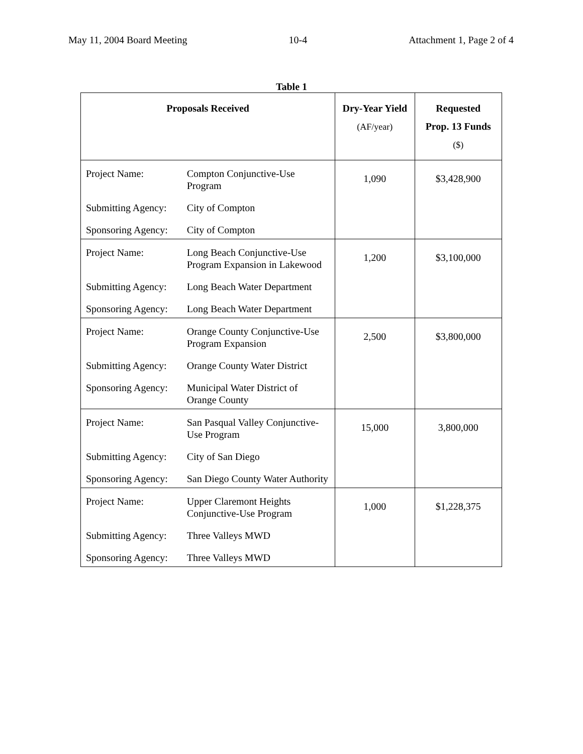May 11, 2004 Board Meeting 10-4 Attachment 1, Page 2 of 4
Table 1
| Proposals Received | | Dry-Year Yield (AF/year) | Requested Prop. 13 Funds ($) |
| --- | --- | --- | --- |
| Project Name: | Compton Conjunctive-Use Program | 1,090 | $3,428,900 |
| Submitting Agency: | City of Compton | | |
| Sponsoring Agency: | City of Compton | | |
| Project Name: | Long Beach Conjunctive-Use Program Expansion in Lakewood | 1,200 | $3,100,000 |
| Submitting Agency: | Long Beach Water Department | | |
| Sponsoring Agency: | Long Beach Water Department | | |
| Project Name: | Orange County Conjunctive-Use Program Expansion | 2,500 | $3,800,000 |
| Submitting Agency: | Orange County Water District | | |
| Sponsoring Agency: | Municipal Water District of Orange County | | |
| Project Name: | San Pasqual Valley Conjunctive-Use Program | 15,000 | 3,800,000 |
| Submitting Agency: | City of San Diego | | |
| Sponsoring Agency: | San Diego County Water Authority | | |
| Project Name: | Upper Claremont Heights Conjunctive-Use Program | 1,000 | $1,228,375 |
| Submitting Agency: | Three Valleys MWD | | |
| Sponsoring Agency: | Three Valleys MWD | | |